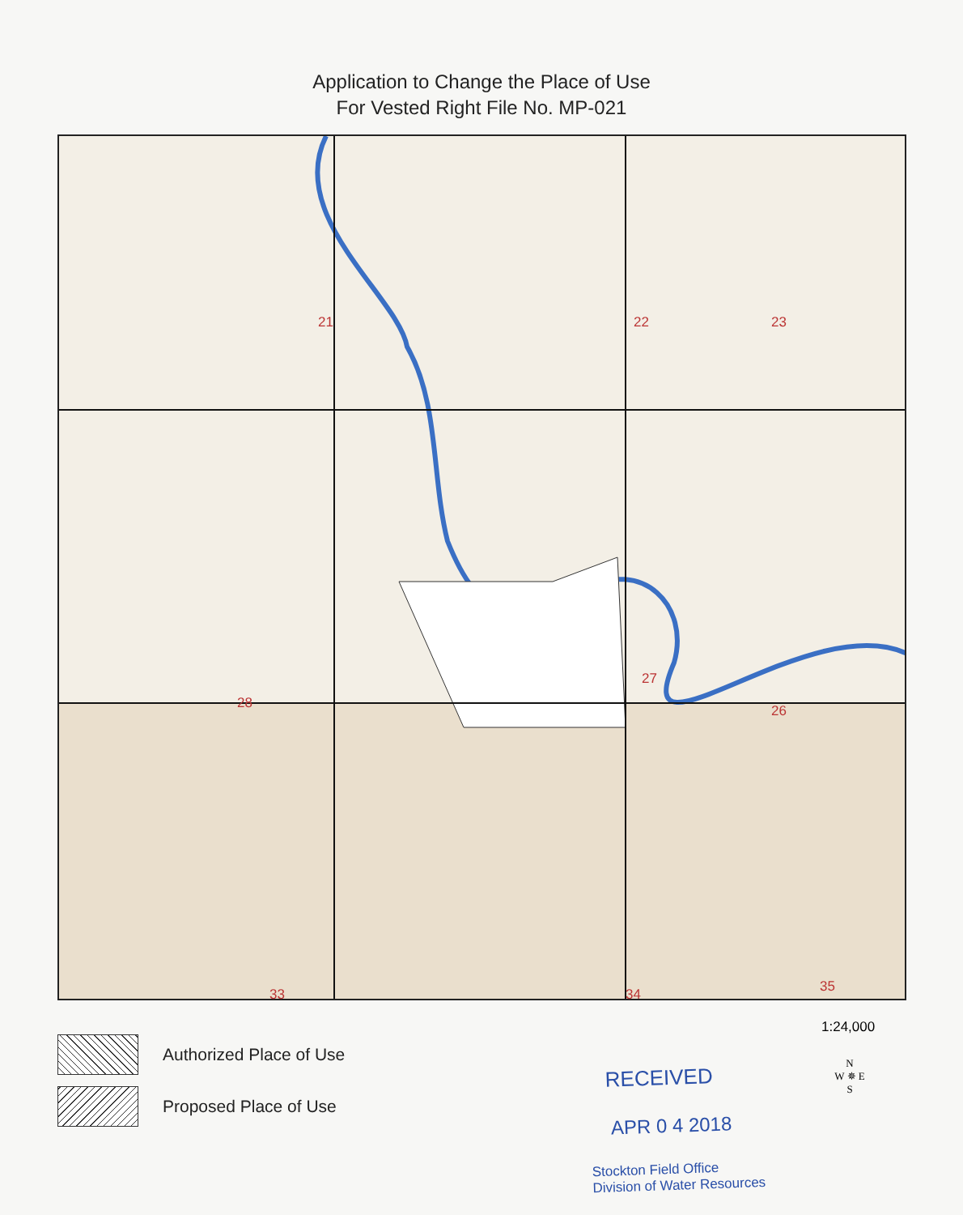Application to Change the Place of Use
For Vested Right File No. MP-021
21 22 23
26
27
28
33 34 35
1:24,000
Authorized Place of Use
Proposed Place of Use
RECEIVED
APR 0 4 2018
Stockton Field Office
Division of Water Resources
N
W ✵ E
S